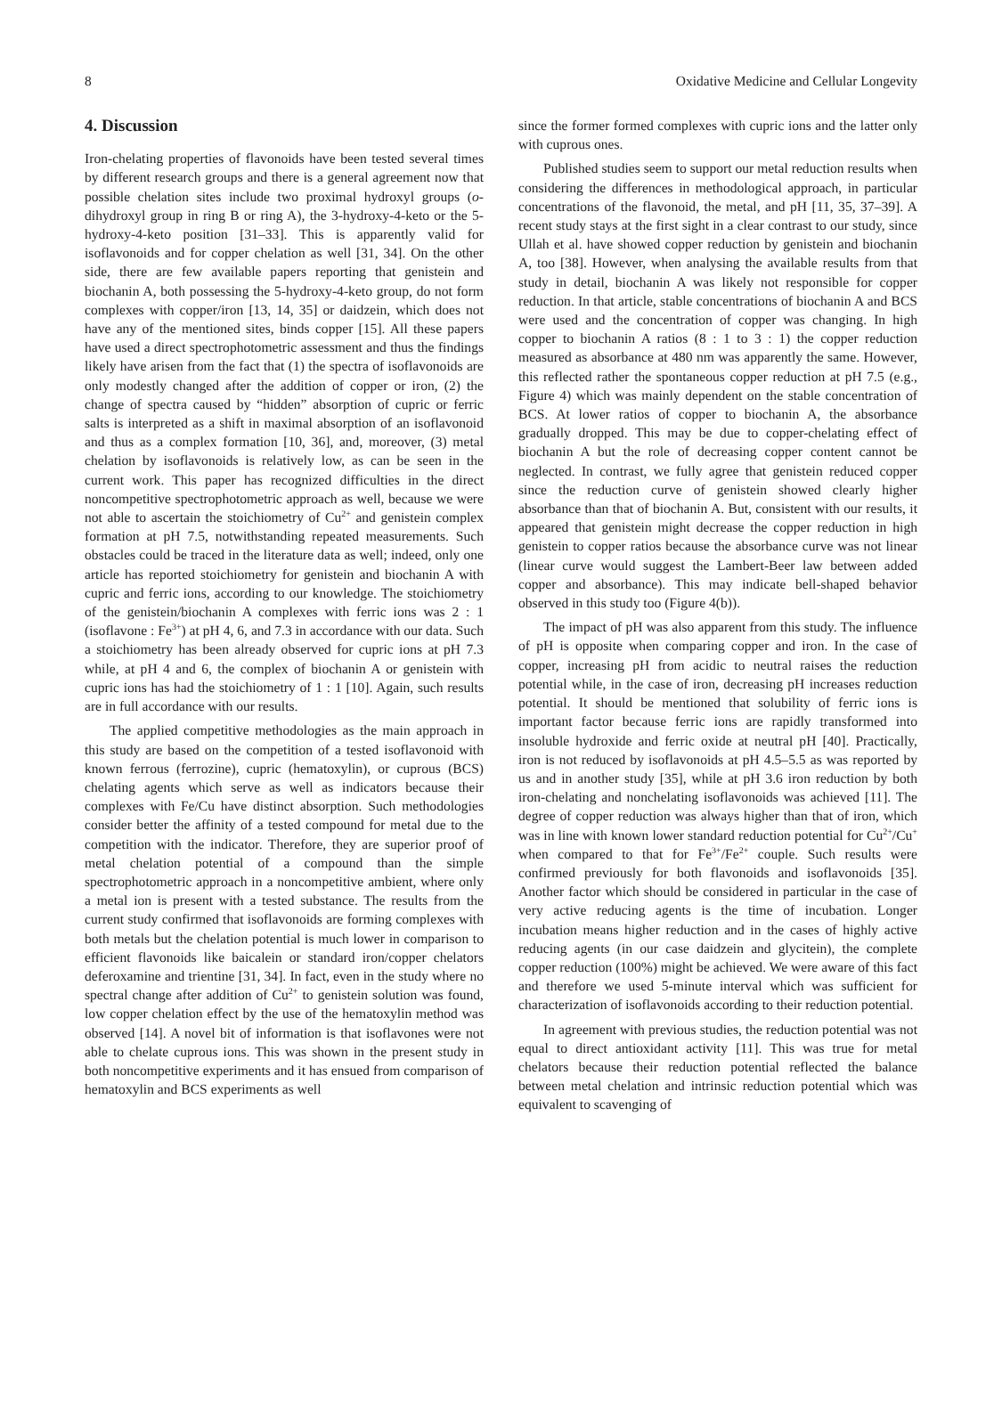8 Oxidative Medicine and Cellular Longevity
4. Discussion
Iron-chelating properties of flavonoids have been tested several times by different research groups and there is a general agreement now that possible chelation sites include two proximal hydroxyl groups (o-dihydroxyl group in ring B or ring A), the 3-hydroxy-4-keto or the 5-hydroxy-4-keto position [31–33]. This is apparently valid for isoflavonoids and for copper chelation as well [31, 34]. On the other side, there are few available papers reporting that genistein and biochanin A, both possessing the 5-hydroxy-4-keto group, do not form complexes with copper/iron [13, 14, 35] or daidzein, which does not have any of the mentioned sites, binds copper [15]. All these papers have used a direct spectrophotometric assessment and thus the findings likely have arisen from the fact that (1) the spectra of isoflavonoids are only modestly changed after the addition of copper or iron, (2) the change of spectra caused by “hidden” absorption of cupric or ferric salts is interpreted as a shift in maximal absorption of an isoflavonoid and thus as a complex formation [10, 36], and, moreover, (3) metal chelation by isoflavonoids is relatively low, as can be seen in the current work. This paper has recognized difficulties in the direct noncompetitive spectrophotometric approach as well, because we were not able to ascertain the stoichiometry of Cu<sup>2+</sup> and genistein complex formation at pH 7.5, notwithstanding repeated measurements. Such obstacles could be traced in the literature data as well; indeed, only one article has reported stoichiometry for genistein and biochanin A with cupric and ferric ions, according to our knowledge. The stoichiometry of the genistein/biochanin A complexes with ferric ions was 2 : 1 (isoflavone : Fe<sup>3+</sup>) at pH 4, 6, and 7.3 in accordance with our data. Such a stoichiometry has been already observed for cupric ions at pH 7.3 while, at pH 4 and 6, the complex of biochanin A or genistein with cupric ions has had the stoichiometry of 1 : 1 [10]. Again, such results are in full accordance with our results.
The applied competitive methodologies as the main approach in this study are based on the competition of a tested isoflavonoid with known ferrous (ferrozine), cupric (hematoxylin), or cuprous (BCS) chelating agents which serve as well as indicators because their complexes with Fe/Cu have distinct absorption. Such methodologies consider better the affinity of a tested compound for metal due to the competition with the indicator. Therefore, they are superior proof of metal chelation potential of a compound than the simple spectrophotometric approach in a noncompetitive ambient, where only a metal ion is present with a tested substance. The results from the current study confirmed that isoflavonoids are forming complexes with both metals but the chelation potential is much lower in comparison to efficient flavonoids like baicalein or standard iron/copper chelators deferoxamine and trientine [31, 34]. In fact, even in the study where no spectral change after addition of Cu<sup>2+</sup> to genistein solution was found, low copper chelation effect by the use of the hematoxylin method was observed [14]. A novel bit of information is that isoflavones were not able to chelate cuprous ions. This was shown in the present study in both noncompetitive experiments and it has ensued from comparison of hematoxylin and BCS experiments as well
since the former formed complexes with cupric ions and the latter only with cuprous ones.
Published studies seem to support our metal reduction results when considering the differences in methodological approach, in particular concentrations of the flavonoid, the metal, and pH [11, 35, 37–39]. A recent study stays at the first sight in a clear contrast to our study, since Ullah et al. have showed copper reduction by genistein and biochanin A, too [38]. However, when analysing the available results from that study in detail, biochanin A was likely not responsible for copper reduction. In that article, stable concentrations of biochanin A and BCS were used and the concentration of copper was changing. In high copper to biochanin A ratios (8 : 1 to 3 : 1) the copper reduction measured as absorbance at 480 nm was apparently the same. However, this reflected rather the spontaneous copper reduction at pH 7.5 (e.g., Figure 4) which was mainly dependent on the stable concentration of BCS. At lower ratios of copper to biochanin A, the absorbance gradually dropped. This may be due to copper-chelating effect of biochanin A but the role of decreasing copper content cannot be neglected. In contrast, we fully agree that genistein reduced copper since the reduction curve of genistein showed clearly higher absorbance than that of biochanin A. But, consistent with our results, it appeared that genistein might decrease the copper reduction in high genistein to copper ratios because the absorbance curve was not linear (linear curve would suggest the Lambert-Beer law between added copper and absorbance). This may indicate bell-shaped behavior observed in this study too (Figure 4(b)).
The impact of pH was also apparent from this study. The influence of pH is opposite when comparing copper and iron. In the case of copper, increasing pH from acidic to neutral raises the reduction potential while, in the case of iron, decreasing pH increases reduction potential. It should be mentioned that solubility of ferric ions is important factor because ferric ions are rapidly transformed into insoluble hydroxide and ferric oxide at neutral pH [40]. Practically, iron is not reduced by isoflavonoids at pH 4.5–5.5 as was reported by us and in another study [35], while at pH 3.6 iron reduction by both iron-chelating and nonchelating isoflavonoids was achieved [11]. The degree of copper reduction was always higher than that of iron, which was in line with known lower standard reduction potential for Cu<sup>2+</sup>/Cu<sup>+</sup> when compared to that for Fe<sup>3+</sup>/Fe<sup>2+</sup> couple. Such results were confirmed previously for both flavonoids and isoflavonoids [35]. Another factor which should be considered in particular in the case of very active reducing agents is the time of incubation. Longer incubation means higher reduction and in the cases of highly active reducing agents (in our case daidzein and glycitein), the complete copper reduction (100%) might be achieved. We were aware of this fact and therefore we used 5-minute interval which was sufficient for characterization of isoflavonoids according to their reduction potential.
In agreement with previous studies, the reduction potential was not equal to direct antioxidant activity [11]. This was true for metal chelators because their reduction potential reflected the balance between metal chelation and intrinsic reduction potential which was equivalent to scavenging of